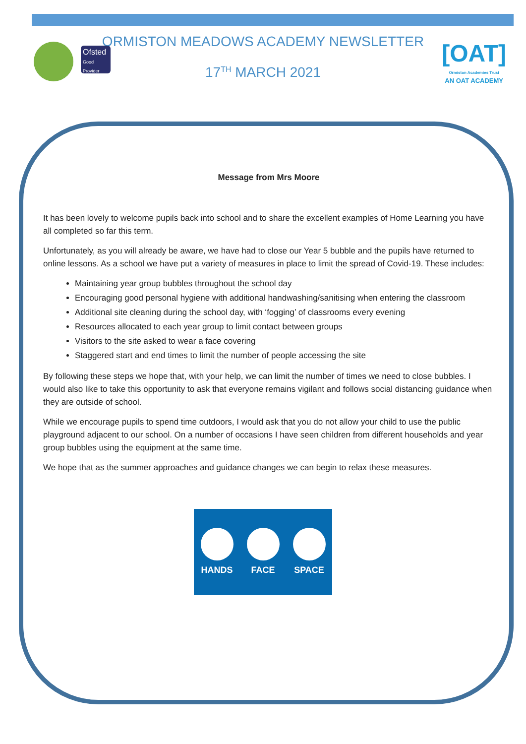Ofsted
Good Provider
ORMISTON MEADOWS ACADEMY NEWSLETTER
17<sup>TH</sup> MARCH 2021
[OAT]
Ormiston Academies Trust
AN OAT ACADEMY
Message from Mrs Moore
It has been lovely to welcome pupils back into school and to share the excellent examples of Home Learning you have all completed so far this term.
Unfortunately, as you will already be aware, we have had to close our Year 5 bubble and the pupils have returned to online lessons. As a school we have put a variety of measures in place to limit the spread of Covid-19. These includes:
Maintaining year group bubbles throughout the school day
Encouraging good personal hygiene with additional handwashing/sanitising when entering the classroom
Additional site cleaning during the school day, with ‘fogging’ of classrooms every evening
Resources allocated to each year group to limit contact between groups
Visitors to the site asked to wear a face covering
Staggered start and end times to limit the number of people accessing the site
By following these steps we hope that, with your help, we can limit the number of times we need to close bubbles. I would also like to take this opportunity to ask that everyone remains vigilant and follows social distancing guidance when they are outside of school.
While we encourage pupils to spend time outdoors, I would ask that you do not allow your child to use the public playground adjacent to our school. On a number of occasions I have seen children from different households and year group bubbles using the equipment at the same time.
We hope that as the summer approaches and guidance changes we can begin to relax these measures.
HANDS FACE SPACE